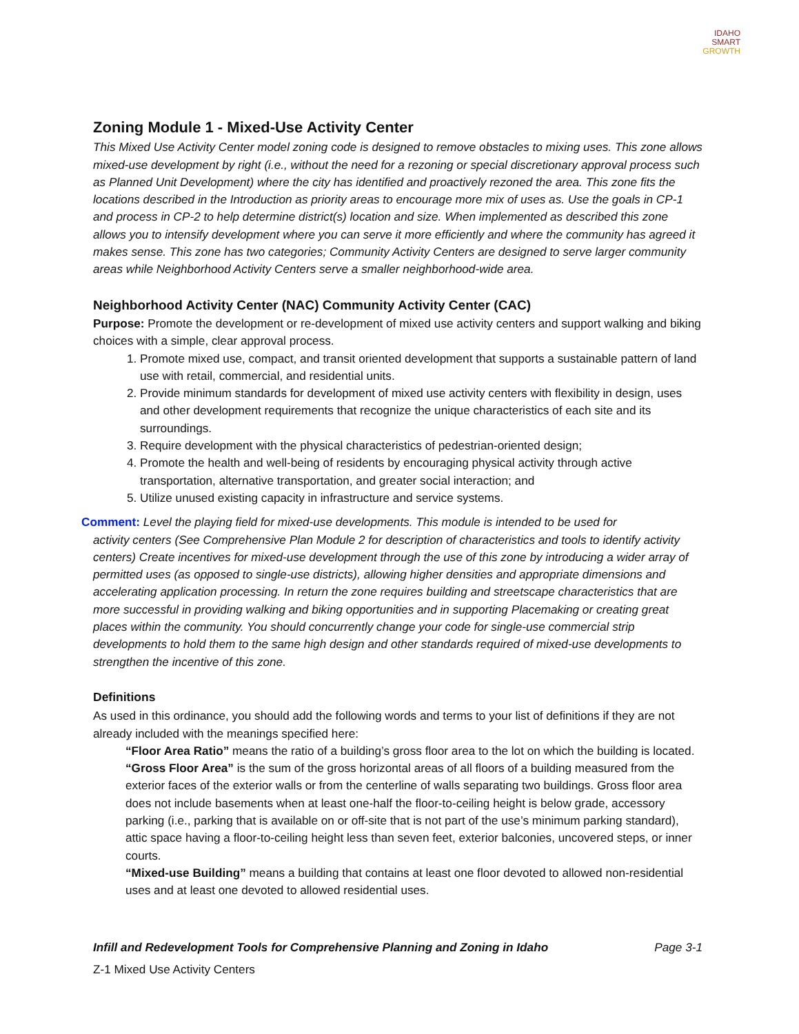IDAHO
SMART
GROWTH
Zoning Module 1 - Mixed-Use Activity Center
This Mixed Use Activity Center model zoning code is designed to remove obstacles to mixing uses. This zone allows mixed-use development by right (i.e., without the need for a rezoning or special discretionary approval process such as Planned Unit Development) where the city has identified and proactively rezoned the area. This zone fits the locations described in the Introduction as priority areas to encourage more mix of uses as. Use the goals in CP-1 and process in CP-2 to help determine district(s) location and size. When implemented as described this zone allows you to intensify development where you can serve it more efficiently and where the community has agreed it makes sense. This zone has two categories; Community Activity Centers are designed to serve larger community areas while Neighborhood Activity Centers serve a smaller neighborhood-wide area.
Neighborhood Activity Center (NAC) Community Activity Center (CAC)
Purpose: Promote the development or re-development of mixed use activity centers and support walking and biking choices with a simple, clear approval process.
1. Promote mixed use, compact, and transit oriented development that supports a sustainable pattern of land use with retail, commercial, and residential units.
2. Provide minimum standards for development of mixed use activity centers with flexibility in design, uses and other development requirements that recognize the unique characteristics of each site and its surroundings.
3. Require development with the physical characteristics of pedestrian-oriented design;
4. Promote the health and well-being of residents by encouraging physical activity through active transportation, alternative transportation, and greater social interaction; and
5. Utilize unused existing capacity in infrastructure and service systems.
Comment: Level the playing field for mixed-use developments. This module is intended to be used for
activity centers (See Comprehensive Plan Module 2 for description of characteristics and tools to identify activity centers) Create incentives for mixed-use development through the use of this zone by introducing a wider array of permitted uses (as opposed to single-use districts), allowing higher densities and appropriate dimensions and accelerating application processing. In return the zone requires building and streetscape characteristics that are more successful in providing walking and biking opportunities and in supporting Placemaking or creating great places within the community. You should concurrently change your code for single-use commercial strip developments to hold them to the same high design and other standards required of mixed-use developments to strengthen the incentive of this zone.
Definitions
As used in this ordinance, you should add the following words and terms to your list of definitions if they are not already included with the meanings specified here:
“Floor Area Ratio” means the ratio of a building’s gross floor area to the lot on which the building is located.
“Gross Floor Area” is the sum of the gross horizontal areas of all floors of a building measured from the exterior faces of the exterior walls or from the centerline of walls separating two buildings. Gross floor area does not include basements when at least one-half the floor-to-ceiling height is below grade, accessory parking (i.e., parking that is available on or off-site that is not part of the use’s minimum parking standard), attic space having a floor-to-ceiling height less than seven feet, exterior balconies, uncovered steps, or inner courts.
“Mixed-use Building” means a building that contains at least one floor devoted to allowed non-residential uses and at least one devoted to allowed residential uses.
Infill and Redevelopment Tools for Comprehensive Planning and Zoning in Idaho Page 3-1
Z-1 Mixed Use Activity Centers